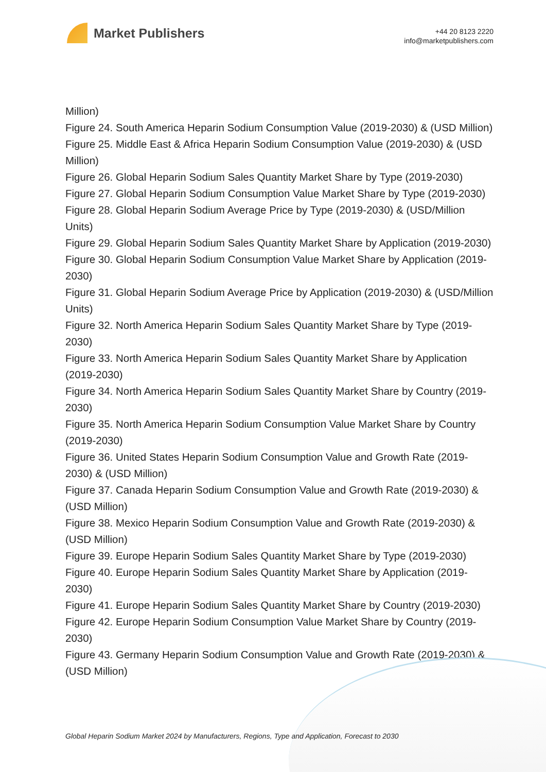Market Publishers
+44 20 8123 2220
info@marketpublishers.com
Million)
Figure 24. South America Heparin Sodium Consumption Value (2019-2030) & (USD Million)
Figure 25. Middle East & Africa Heparin Sodium Consumption Value (2019-2030) & (USD Million)
Figure 26. Global Heparin Sodium Sales Quantity Market Share by Type (2019-2030)
Figure 27. Global Heparin Sodium Consumption Value Market Share by Type (2019-2030)
Figure 28. Global Heparin Sodium Average Price by Type (2019-2030) & (USD/Million Units)
Figure 29. Global Heparin Sodium Sales Quantity Market Share by Application (2019-2030)
Figure 30. Global Heparin Sodium Consumption Value Market Share by Application (2019-2030)
Figure 31. Global Heparin Sodium Average Price by Application (2019-2030) & (USD/Million Units)
Figure 32. North America Heparin Sodium Sales Quantity Market Share by Type (2019-2030)
Figure 33. North America Heparin Sodium Sales Quantity Market Share by Application (2019-2030)
Figure 34. North America Heparin Sodium Sales Quantity Market Share by Country (2019-2030)
Figure 35. North America Heparin Sodium Consumption Value Market Share by Country (2019-2030)
Figure 36. United States Heparin Sodium Consumption Value and Growth Rate (2019-2030) & (USD Million)
Figure 37. Canada Heparin Sodium Consumption Value and Growth Rate (2019-2030) & (USD Million)
Figure 38. Mexico Heparin Sodium Consumption Value and Growth Rate (2019-2030) & (USD Million)
Figure 39. Europe Heparin Sodium Sales Quantity Market Share by Type (2019-2030)
Figure 40. Europe Heparin Sodium Sales Quantity Market Share by Application (2019-2030)
Figure 41. Europe Heparin Sodium Sales Quantity Market Share by Country (2019-2030)
Figure 42. Europe Heparin Sodium Consumption Value Market Share by Country (2019-2030)
Figure 43. Germany Heparin Sodium Consumption Value and Growth Rate (2019-2030) & (USD Million)
Global Heparin Sodium Market 2024 by Manufacturers, Regions, Type and Application, Forecast to 2030